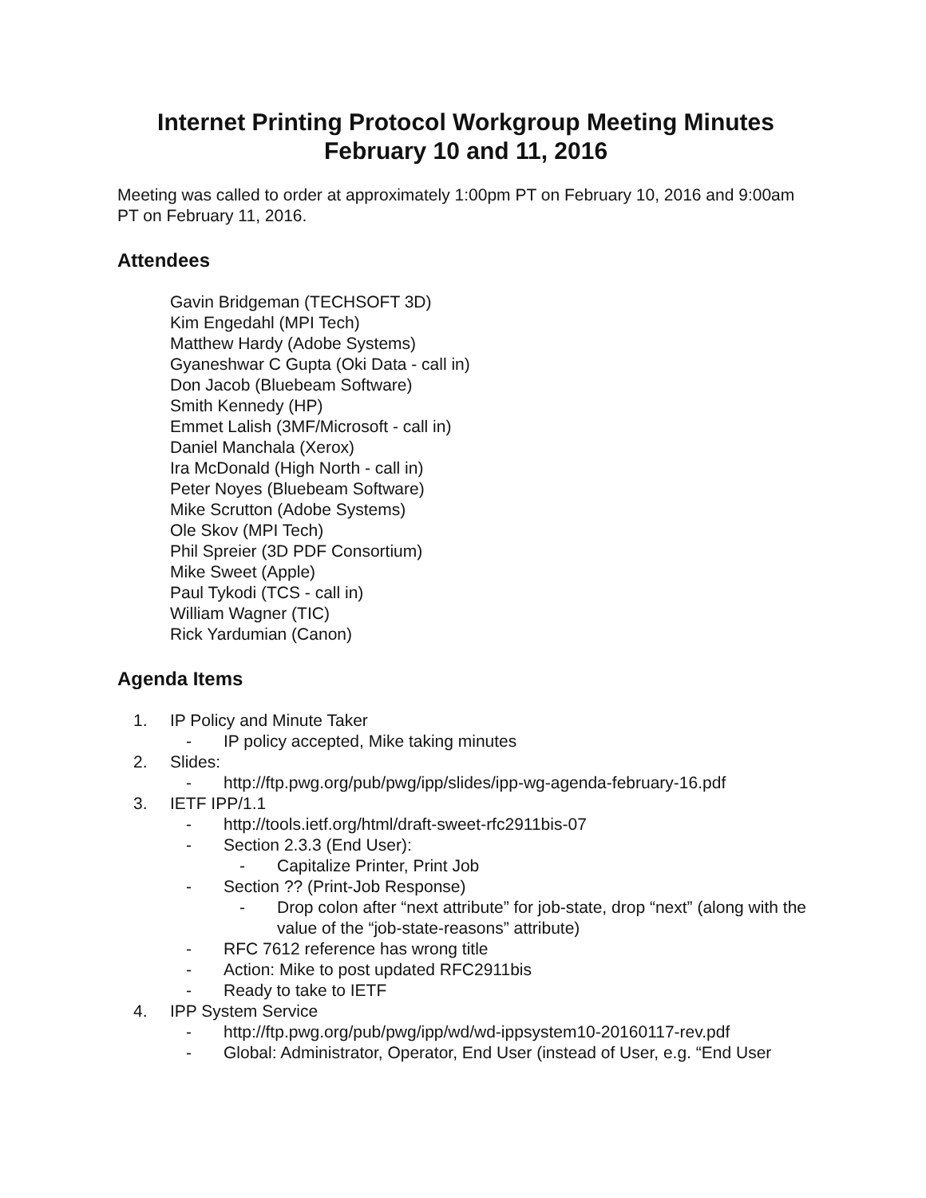Internet Printing Protocol Workgroup Meeting Minutes
February 10 and 11, 2016
Meeting was called to order at approximately 1:00pm PT on February 10, 2016 and 9:00am PT on February 11, 2016.
Attendees
Gavin Bridgeman (TECHSOFT 3D)
Kim Engedahl (MPI Tech)
Matthew Hardy (Adobe Systems)
Gyaneshwar C Gupta (Oki Data - call in)
Don Jacob (Bluebeam Software)
Smith Kennedy (HP)
Emmet Lalish (3MF/Microsoft - call in)
Daniel Manchala (Xerox)
Ira McDonald (High North - call in)
Peter Noyes (Bluebeam Software)
Mike Scrutton (Adobe Systems)
Ole Skov (MPI Tech)
Phil Spreier (3D PDF Consortium)
Mike Sweet (Apple)
Paul Tykodi (TCS - call in)
William Wagner (TIC)
Rick Yardumian (Canon)
Agenda Items
1. IP Policy and Minute Taker
- IP policy accepted, Mike taking minutes
2. Slides:
- http://ftp.pwg.org/pub/pwg/ipp/slides/ipp-wg-agenda-february-16.pdf
3. IETF IPP/1.1
- http://tools.ietf.org/html/draft-sweet-rfc2911bis-07
- Section 2.3.3 (End User):
- Capitalize Printer, Print Job
- Section ?? (Print-Job Response)
- Drop colon after “next attribute” for job-state, drop “next” (along with the value of the “job-state-reasons” attribute)
- RFC 7612 reference has wrong title
- Action: Mike to post updated RFC2911bis
- Ready to take to IETF
4. IPP System Service
- http://ftp.pwg.org/pub/pwg/ipp/wd/wd-ippsystem10-20160117-rev.pdf
- Global: Administrator, Operator, End User (instead of User, e.g. “End User